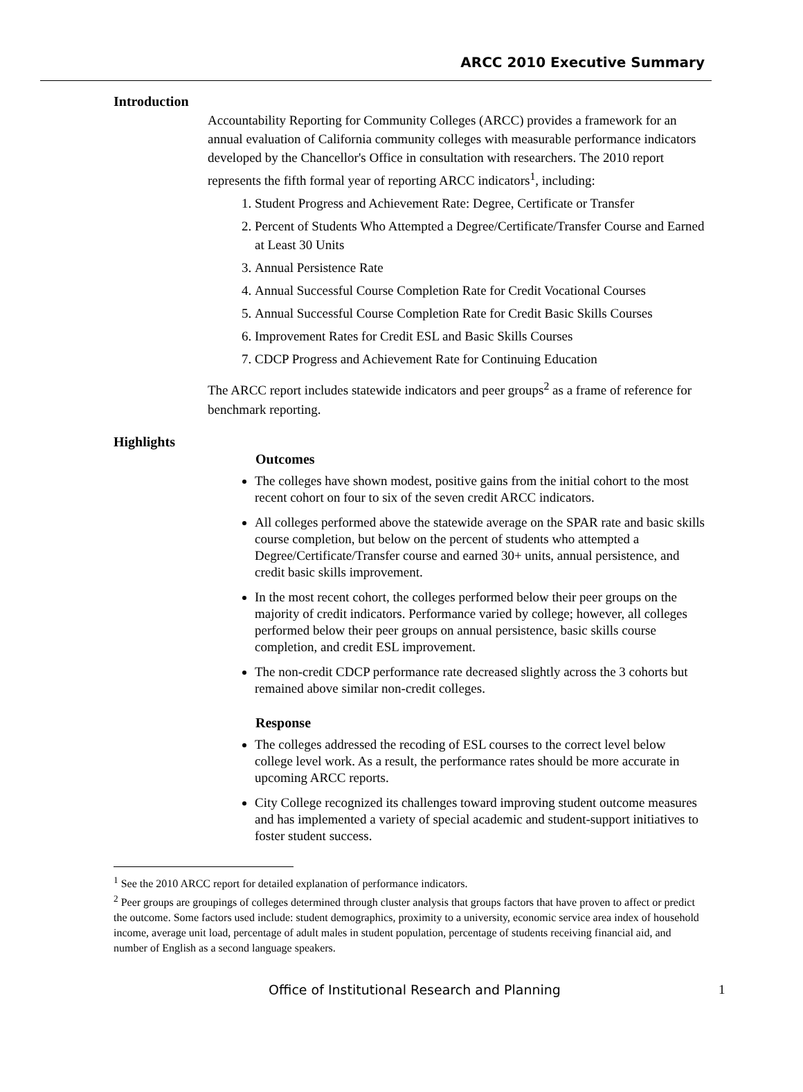ARCC 2010 Executive Summary
Introduction
Accountability Reporting for Community Colleges (ARCC) provides a framework for an annual evaluation of California community colleges with measurable performance indicators developed by the Chancellor's Office in consultation with researchers. The 2010 report represents the fifth formal year of reporting ARCC indicators<sup>1</sup>, including:
1. Student Progress and Achievement Rate: Degree, Certificate or Transfer
2. Percent of Students Who Attempted a Degree/Certificate/Transfer Course and Earned at Least 30 Units
3. Annual Persistence Rate
4. Annual Successful Course Completion Rate for Credit Vocational Courses
5. Annual Successful Course Completion Rate for Credit Basic Skills Courses
6. Improvement Rates for Credit ESL and Basic Skills Courses
7. CDCP Progress and Achievement Rate for Continuing Education
The ARCC report includes statewide indicators and peer groups<sup>2</sup> as a frame of reference for benchmark reporting.
Highlights
Outcomes
The colleges have shown modest, positive gains from the initial cohort to the most recent cohort on four to six of the seven credit ARCC indicators.
All colleges performed above the statewide average on the SPAR rate and basic skills course completion, but below on the percent of students who attempted a Degree/Certificate/Transfer course and earned 30+ units, annual persistence, and credit basic skills improvement.
In the most recent cohort, the colleges performed below their peer groups on the majority of credit indicators. Performance varied by college; however, all colleges performed below their peer groups on annual persistence, basic skills course completion, and credit ESL improvement.
The non-credit CDCP performance rate decreased slightly across the 3 cohorts but remained above similar non-credit colleges.
Response
The colleges addressed the recoding of ESL courses to the correct level below college level work. As a result, the performance rates should be more accurate in upcoming ARCC reports.
City College recognized its challenges toward improving student outcome measures and has implemented a variety of special academic and student-support initiatives to foster student success.
<sup>1</sup> See the 2010 ARCC report for detailed explanation of performance indicators.
<sup>2</sup> Peer groups are groupings of colleges determined through cluster analysis that groups factors that have proven to affect or predict the outcome. Some factors used include: student demographics, proximity to a university, economic service area index of household income, average unit load, percentage of adult males in student population, percentage of students receiving financial aid, and number of English as a second language speakers.
Office of Institutional Research and Planning
1